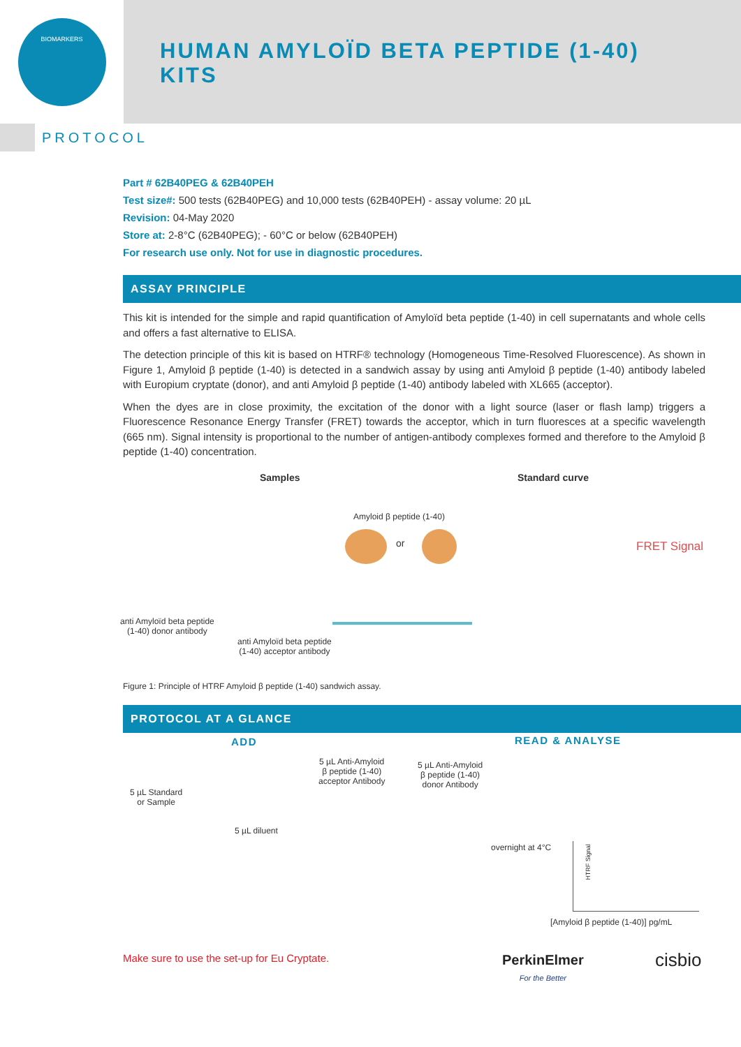BIOMARKERS
HUMAN AMYLOÏD BETA PEPTIDE (1-40)
KITS
PROTOCOL
Part # 62B40PEG & 62B40PEH
Test size#: 500 tests (62B40PEG) and 10,000 tests (62B40PEH) - assay volume: 20 µL
Revision: 04-May 2020
Store at: 2-8°C (62B40PEG); - 60°C or below (62B40PEH)
For research use only. Not for use in diagnostic procedures.
ASSAY PRINCIPLE
This kit is intended for the simple and rapid quantification of Amyloïd beta peptide (1-40) in cell supernatants and whole cells and offers a fast alternative to ELISA.
The detection principle of this kit is based on HTRF® technology (Homogeneous Time-Resolved Fluorescence). As shown in Figure 1, Amyloid β peptide (1-40) is detected in a sandwich assay by using anti Amyloid β peptide (1-40) antibody labeled with Europium cryptate (donor), and anti Amyloid β peptide (1-40) antibody labeled with XL665 (acceptor).
When the dyes are in close proximity, the excitation of the donor with a light source (laser or flash lamp) triggers a Fluorescence Resonance Energy Transfer (FRET) towards the acceptor, which in turn fluoresces at a specific wavelength (665 nm). Signal intensity is proportional to the number of antigen-antibody complexes formed and therefore to the Amyloid β peptide (1-40) concentration.
Samples Standard curve
Amyloid β peptide (1-40)
or FRET Signal
anti Amyloïd beta peptide
(1-40) donor antibody
anti Amyloïd beta peptide
(1-40) acceptor antibody
Figure 1: Principle of HTRF Amyloid β peptide (1-40) sandwich assay.
PROTOCOL AT A GLANCE
ADD READ & ANALYSE
5 µL Standard
or Sample
5 µL diluent
5 µL Anti-Amyloid
β peptide (1-40)
acceptor Antibody
5 µL Anti-Amyloid
β peptide (1-40)
donor Antibody
overnight at 4°C
HTRF Signal
[Amyloid β peptide (1-40)] pg/mL
Make sure to use the set-up for Eu Cryptate.
PerkinElmer
For the Better
cisbio